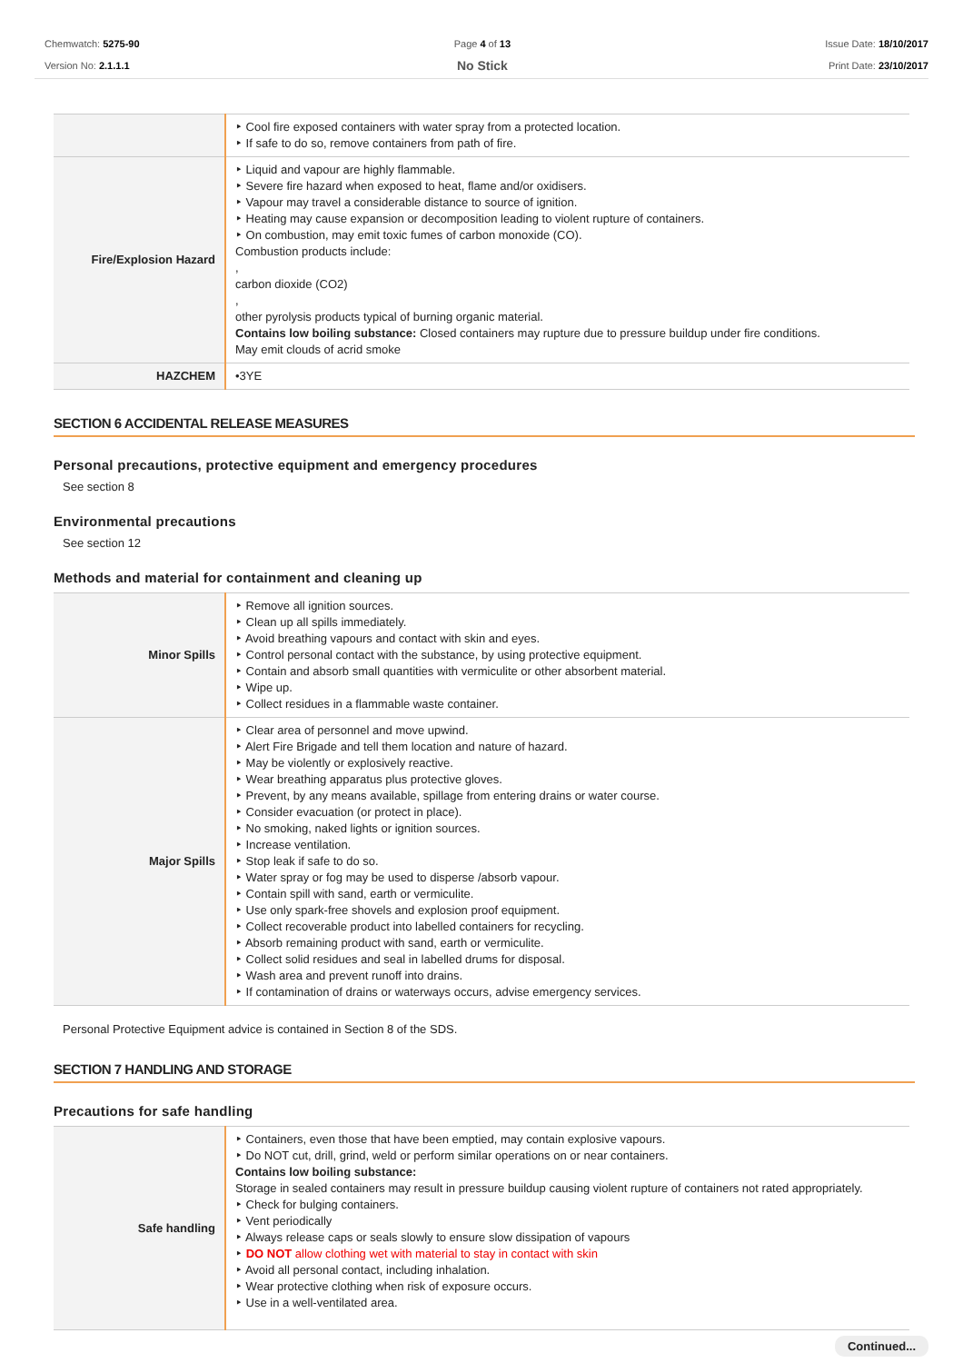Chemwatch: 5275-90
Version No: 2.1.1.1
Page 4 of 13
No Stick
Issue Date: 18/10/2017
Print Date: 23/10/2017
| | ‣ Cool fire exposed containers with water spray from a protected location. ‣ If safe to do so, remove containers from path of fire. |
| Fire/Explosion Hazard | ‣ Liquid and vapour are highly flammable. ‣ Severe fire hazard when exposed to heat, flame and/or oxidisers. ‣ Vapour may travel a considerable distance to source of ignition. ‣ Heating may cause expansion or decomposition leading to violent rupture of containers. ‣ On combustion, may emit toxic fumes of carbon monoxide (CO). Combustion products include: , carbon dioxide (CO2) , other pyrolysis products typical of burning organic material. Contains low boiling substance: Closed containers may rupture due to pressure buildup under fire conditions. May emit clouds of acrid smoke |
| HAZCHEM | •3YE |
SECTION 6 ACCIDENTAL RELEASE MEASURES
Personal precautions, protective equipment and emergency procedures
See section 8
Environmental precautions
See section 12
Methods and material for containment and cleaning up
| Minor Spills | ‣ Remove all ignition sources. ‣ Clean up all spills immediately. ‣ Avoid breathing vapours and contact with skin and eyes. ‣ Control personal contact with the substance, by using protective equipment. ‣ Contain and absorb small quantities with vermiculite or other absorbent material. ‣ Wipe up. ‣ Collect residues in a flammable waste container. |
| Major Spills | ‣ Clear area of personnel and move upwind. ‣ Alert Fire Brigade and tell them location and nature of hazard. ‣ May be violently or explosively reactive. ‣ Wear breathing apparatus plus protective gloves. ‣ Prevent, by any means available, spillage from entering drains or water course. ‣ Consider evacuation (or protect in place). ‣ No smoking, naked lights or ignition sources. ‣ Increase ventilation. ‣ Stop leak if safe to do so. ‣ Water spray or fog may be used to disperse /absorb vapour. ‣ Contain spill with sand, earth or vermiculite. ‣ Use only spark-free shovels and explosion proof equipment. ‣ Collect recoverable product into labelled containers for recycling. ‣ Absorb remaining product with sand, earth or vermiculite. ‣ Collect solid residues and seal in labelled drums for disposal. ‣ Wash area and prevent runoff into drains. ‣ If contamination of drains or waterways occurs, advise emergency services. |
Personal Protective Equipment advice is contained in Section 8 of the SDS.
SECTION 7 HANDLING AND STORAGE
Precautions for safe handling
| Safe handling | ‣ Containers, even those that have been emptied, may contain explosive vapours. ‣ Do NOT cut, drill, grind, weld or perform similar operations on or near containers. Contains low boiling substance: Storage in sealed containers may result in pressure buildup causing violent rupture of containers not rated appropriately. ‣ Check for bulging containers. ‣ Vent periodically ‣ Always release caps or seals slowly to ensure slow dissipation of vapours ‣ DO NOT allow clothing wet with material to stay in contact with skin ‣ Avoid all personal contact, including inhalation. ‣ Wear protective clothing when risk of exposure occurs. ‣ Use in a well-ventilated area. |
Continued...